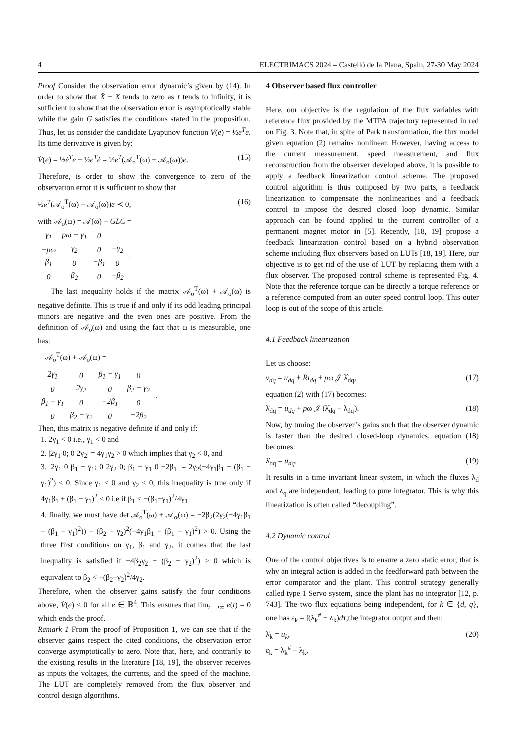4 ELECTRIMACS 2024 – Castelló de la Plana, Spain, 27-30 May 2024
Proof Consider the observation error dynamic’s given by (14). In order to show that X̂ − X tends to zero as t tends to infinity, it is sufficient to show that the observation error is asymptotically stable while the gain G satisfies the conditions stated in the proposition. Thus, let us consider the candidate Lyapunov function V(e) = ½e<sup>T</sup>e. Its time derivative is given by:
V̇(e) = ½ė<sup>T</sup>e + ½e<sup>T</sup>ė = ½e<sup>T</sup>(𝒜<sub>o</sub><sup>T</sup>(ω) + 𝒜<sub>o</sub>(ω))e. (15)
Therefore, is order to show the convergence to zero of the observation error it is sufficient to show that
½e<sup>T</sup>(𝒜<sub>o</sub><sup>T</sup>(ω) + 𝒜<sub>o</sub>(ω))e ≺ 0, (16)
with 𝒜<sub>o</sub>(ω) = 𝒜(ω) + GLC =
| γ<sub>1</sub> | pω − γ<sub>1</sub> | 0 | |
| −pω | γ<sub>2</sub> | 0 | −γ<sub>2</sub> |
| β<sub>1</sub> | 0 | −β<sub>1</sub> | 0 |
| 0 | β<sub>2</sub> | 0 | −β<sub>2</sub> |
.
The last inequality holds if the matrix 𝒜<sub>o</sub><sup>T</sup>(ω) + 𝒜<sub>o</sub>(ω) is negative definite. This is true if and only if its odd leading principal minors are negative and the even ones are positive. From the definition of 𝒜<sub>o</sub>(ω) and using the fact that ω is measurable, one has:
𝒜<sub>o</sub><sup>T</sup>(ω) + 𝒜<sub>o</sub>(ω) =
| 2γ<sub>1</sub> | 0 | β<sub>1</sub> − γ<sub>1</sub> | 0 |
| 0 | 2γ<sub>2</sub> | 0 | β<sub>2</sub> − γ<sub>2</sub> |
| β<sub>1</sub> − γ<sub>1</sub> | 0 | −2β<sub>1</sub> | 0 |
| 0 | β<sub>2</sub> − γ<sub>2</sub> | 0 | −2β<sub>2</sub> |
.
Then, this matrix is negative definite if and only if:
1. 2γ<sub>1</sub> < 0 i.e., γ<sub>1</sub> < 0 and
2. |2γ<sub>1</sub> 0; 0 2γ<sub>2</sub>| = 4γ<sub>1</sub>γ<sub>2</sub> > 0 which implies that γ<sub>2</sub> < 0, and
3. |2γ<sub>1</sub> 0 β<sub>1</sub> − γ<sub>1</sub>; 0 2γ<sub>2</sub> 0; β<sub>1</sub> − γ<sub>1</sub> 0 −2β<sub>1</sub>| = 2γ<sub>2</sub>(−4γ<sub>1</sub>β<sub>1</sub> − (β<sub>1</sub> − γ<sub>1</sub>)<sup>2</sup>) < 0. Since γ<sub>1</sub> < 0 and γ<sub>2</sub> < 0, this inequality is true only if 4γ<sub>1</sub>β<sub>1</sub> + (β<sub>1</sub> − γ<sub>1</sub>)<sup>2</sup> < 0 i.e if β<sub>1</sub> < −(β<sub>1</sub>−γ<sub>1</sub>)<sup>2</sup>/4γ<sub>1</sub>
4. finally, we must have det 𝒜<sub>o</sub><sup>T</sup>(ω) + 𝒜<sub>o</sub>(ω) = −2β<sub>2</sub>(2γ<sub>2</sub>(−4γ<sub>1</sub>β<sub>1</sub> − (β<sub>1</sub> − γ<sub>1</sub>)<sup>2</sup>)) − (β<sub>2</sub> − γ<sub>2</sub>)<sup>2</sup>(−4γ<sub>1</sub>β<sub>1</sub> − (β<sub>1</sub> − γ<sub>1</sub>)<sup>2</sup>) > 0. Using the three first conditions on γ<sub>1</sub>, β<sub>1</sub> and γ<sub>2</sub>, it comes that the last inequality is satisfied if −4β<sub>2</sub>γ<sub>2</sub> − (β<sub>2</sub> − γ<sub>2</sub>)<sup>2</sup>) > 0 which is equivalent to β<sub>2</sub> < −(β<sub>2</sub>−γ<sub>2</sub>)<sup>2</sup>/4γ<sub>2</sub>.
Therefore, when the observer gains satisfy the four conditions above, V̇(e) < 0 for all e ∈ ℝ<sup>4</sup>. This ensures that lim<sub>t⟶∞</sub> e(t) = 0 which ends the proof.
Remark 1 From the proof of Proposition 1, we can see that if the observer gains respect the cited conditions, the observation error converge asymptotically to zero. Note that, here, and contrarily to the existing results in the literature [18, 19], the observer receives as inputs the voltages, the currents, and the speed of the machine. The LUT are completely removed from the flux observer and control design algorithms.
4 Observer based flux controller
Here, our objective is the regulation of the flux variables with reference flux provided by the MTPA trajectory represented in red on Fig. 3. Note that, in spite of Park transformation, the flux model given equation (2) remains nonlinear. However, having access to the current measurement, speed measurement, and flux reconstruction from the observer developed above, it is possible to apply a feedback linearization control scheme. The proposed control algorithm is thus composed by two parts, a feedback linearization to compensate the nonlinearities and a feedback control to impose the desired closed loop dynamic. Similar approach can be found applied to the current controller of a permanent magnet motor in [5]. Recently, [18, 19] propose a feedback linearization control based on a hybrid observation scheme including flux observers based on LUTs [18, 19]. Here, our objective is to get rid of the use of LUT by replacing them with a flux observer. The proposed control scheme is represented Fig. 4. Note that the reference torque can be directly a torque reference or a reference computed from an outer speed control loop. This outer loop is out of the scope of this article.
4.1 Feedback linearization
Let us choose:
v<sub>dq</sub> = u<sub>dq</sub> + Ri<sub>dq</sub> + pω 𝒥 λ̂<sub>dq</sub>, (17)
equation (2) with (17) becomes:
λ̇<sub>dq</sub> = u<sub>dq</sub> + pω 𝒥 (λ̂<sub>dq</sub> − λ<sub>dq</sub>). (18)
Now, by tuning the observer’s gains such that the observer dynamic is faster than the desired closed-loop dynamics, equation (18) becomes:
λ̇<sub>dq</sub> = u<sub>dq</sub>. (19)
It results in a time invariant linear system, in which the fluxes λ<sub>d</sub> and λ<sub>q</sub> are independent, leading to pure integrator. This is why this linearization is often called “decoupling”.
4.2 Dynamic control
One of the control objectives is to ensure a zero static error, that is why an integral action is added in the feedforward path between the error comparator and the plant. This control strategy generally called type 1 Servo system, since the plant has no integrator [12, p. 743]. The two flux equations being independent, for k ∈ {d, q}, one has ε<sub>k</sub> = ∫(λ<sub>k</sub><sup>#</sup> − λ<sub>k</sub>)dτ,the integrator output and then:
λ̇<sub>k</sub> = u<sub>k</sub>,
ε̇<sub>k</sub> = λ<sub>k</sub><sup>#</sup> − λ<sub>k</sub>, (20)